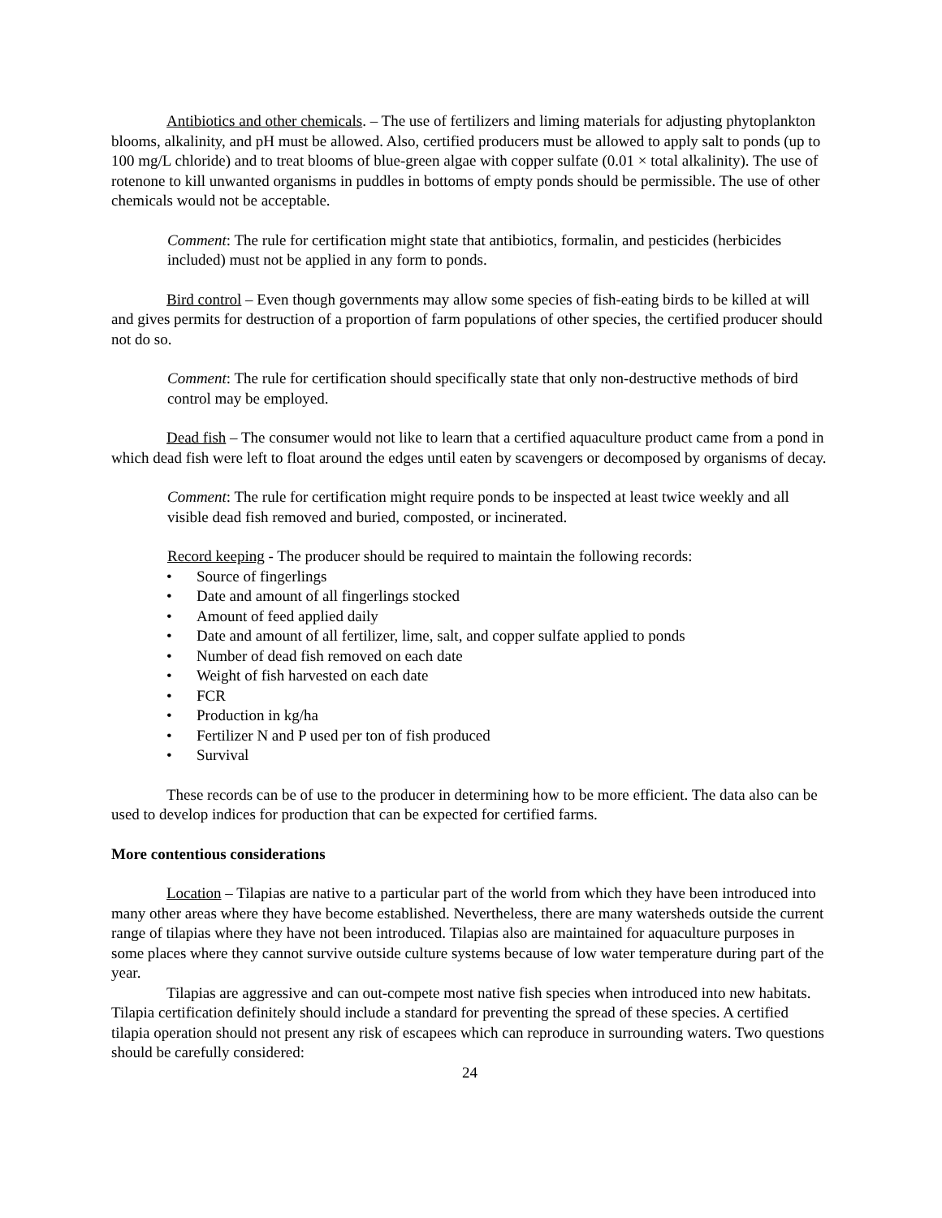Antibiotics and other chemicals. – The use of fertilizers and liming materials for adjusting phytoplankton blooms, alkalinity, and pH must be allowed. Also, certified producers must be allowed to apply salt to ponds (up to 100 mg/L chloride) and to treat blooms of blue-green algae with copper sulfate (0.01 × total alkalinity). The use of rotenone to kill unwanted organisms in puddles in bottoms of empty ponds should be permissible. The use of other chemicals would not be acceptable.
Comment: The rule for certification might state that antibiotics, formalin, and pesticides (herbicides included) must not be applied in any form to ponds.
Bird control – Even though governments may allow some species of fish-eating birds to be killed at will and gives permits for destruction of a proportion of farm populations of other species, the certified producer should not do so.
Comment: The rule for certification should specifically state that only non-destructive methods of bird control may be employed.
Dead fish – The consumer would not like to learn that a certified aquaculture product came from a pond in which dead fish were left to float around the edges until eaten by scavengers or decomposed by organisms of decay.
Comment: The rule for certification might require ponds to be inspected at least twice weekly and all visible dead fish removed and buried, composted, or incinerated.
Record keeping - The producer should be required to maintain the following records:
• Source of fingerlings
• Date and amount of all fingerlings stocked
• Amount of feed applied daily
• Date and amount of all fertilizer, lime, salt, and copper sulfate applied to ponds
• Number of dead fish removed on each date
• Weight of fish harvested on each date
• FCR
• Production in kg/ha
• Fertilizer N and P used per ton of fish produced
• Survival
These records can be of use to the producer in determining how to be more efficient. The data also can be used to develop indices for production that can be expected for certified farms.
More contentious considerations
Location – Tilapias are native to a particular part of the world from which they have been introduced into many other areas where they have become established. Nevertheless, there are many watersheds outside the current range of tilapias where they have not been introduced. Tilapias also are maintained for aquaculture purposes in some places where they cannot survive outside culture systems because of low water temperature during part of the year.
Tilapias are aggressive and can out-compete most native fish species when introduced into new habitats. Tilapia certification definitely should include a standard for preventing the spread of these species. A certified tilapia operation should not present any risk of escapees which can reproduce in surrounding waters. Two questions should be carefully considered:
24